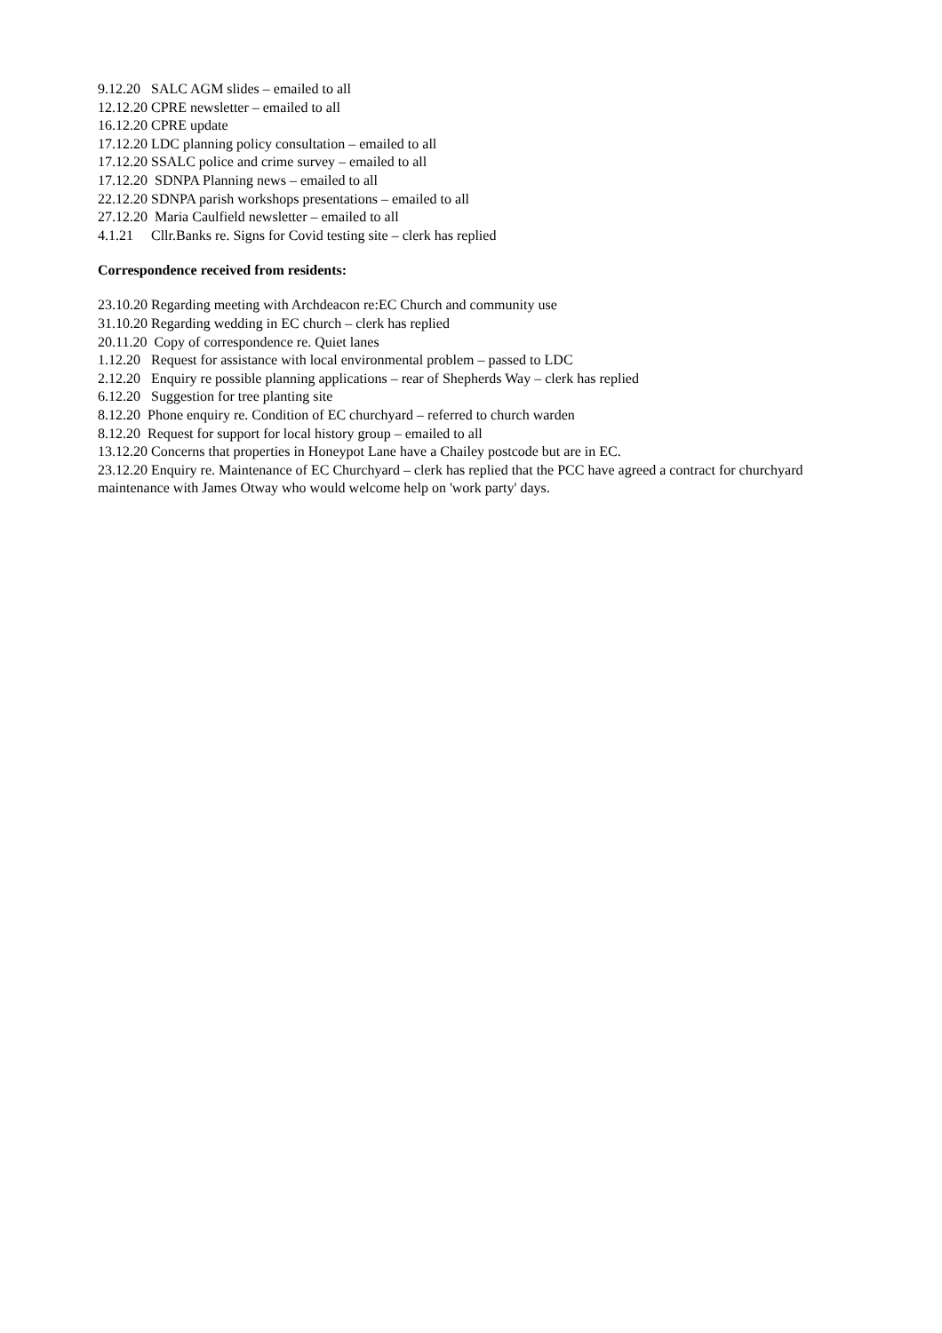9.12.20 SALC AGM slides – emailed to all
12.12.20 CPRE newsletter – emailed to all
16.12.20 CPRE update
17.12.20 LDC planning policy consultation – emailed to all
17.12.20 SSALC police and crime survey – emailed to all
17.12.20 SDNPA Planning news – emailed to all
22.12.20 SDNPA parish workshops presentations – emailed to all
27.12.20 Maria Caulfield newsletter – emailed to all
4.1.21 Cllr.Banks re. Signs for Covid testing site – clerk has replied
Correspondence received from residents:
23.10.20 Regarding meeting with Archdeacon re:EC Church and community use
31.10.20 Regarding wedding in EC church – clerk has replied
20.11.20 Copy of correspondence re. Quiet lanes
1.12.20 Request for assistance with local environmental problem – passed to LDC
2.12.20 Enquiry re possible planning applications – rear of Shepherds Way – clerk has replied
6.12.20 Suggestion for tree planting site
8.12.20 Phone enquiry re. Condition of EC churchyard – referred to church warden
8.12.20 Request for support for local history group – emailed to all
13.12.20 Concerns that properties in Honeypot Lane have a Chailey postcode but are in EC.
23.12.20 Enquiry re. Maintenance of EC Churchyard – clerk has replied that the PCC have agreed a contract for churchyard maintenance with James Otway who would welcome help on 'work party' days.